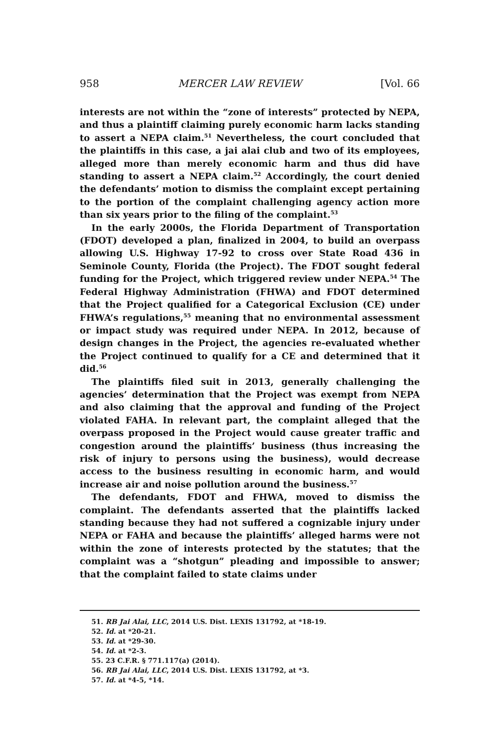958 MERCER LAW REVIEW [Vol. 66
interests are not within the “zone of interests” protected by NEPA, and thus a plaintiff claiming purely economic harm lacks standing to assert a NEPA claim.<sup>51</sup> Nevertheless, the court concluded that the plaintiffs in this case, a jai alai club and two of its employees, alleged more than merely economic harm and thus did have standing to assert a NEPA claim.<sup>52</sup> Accordingly, the court denied the defendants’ motion to dismiss the complaint except pertaining to the portion of the complaint challenging agency action more than six years prior to the filing of the complaint.<sup>53</sup>
In the early 2000s, the Florida Department of Transportation (FDOT) developed a plan, finalized in 2004, to build an overpass allowing U.S. Highway 17-92 to cross over State Road 436 in Seminole County, Florida (the Project). The FDOT sought federal funding for the Project, which triggered review under NEPA.<sup>54</sup> The Federal Highway Administration (FHWA) and FDOT determined that the Project qualified for a Categorical Exclusion (CE) under FHWA’s regulations,<sup>55</sup> meaning that no environmental assessment or impact study was required under NEPA. In 2012, because of design changes in the Project, the agencies re-evaluated whether the Project continued to qualify for a CE and determined that it did.<sup>56</sup>
The plaintiffs filed suit in 2013, generally challenging the agencies’ determination that the Project was exempt from NEPA and also claiming that the approval and funding of the Project violated FAHA. In relevant part, the complaint alleged that the overpass proposed in the Project would cause greater traffic and congestion around the plaintiffs’ business (thus increasing the risk of injury to persons using the business), would decrease access to the business resulting in economic harm, and would increase air and noise pollution around the business.<sup>57</sup>
The defendants, FDOT and FHWA, moved to dismiss the complaint. The defendants asserted that the plaintiffs lacked standing because they had not suffered a cognizable injury under NEPA or FAHA and because the plaintiffs’ alleged harms were not within the zone of interests protected by the statutes; that the complaint was a “shotgun” pleading and impossible to answer; that the complaint failed to state claims under
51. RB Jai Alai, LLC, 2014 U.S. Dist. LEXIS 131792, at *18-19.
52. Id. at *20-21.
53. Id. at *29-30.
54. Id. at *2-3.
55. 23 C.F.R. § 771.117(a) (2014).
56. RB Jai Alai, LLC, 2014 U.S. Dist. LEXIS 131792, at *3.
57. Id. at *4-5, *14.